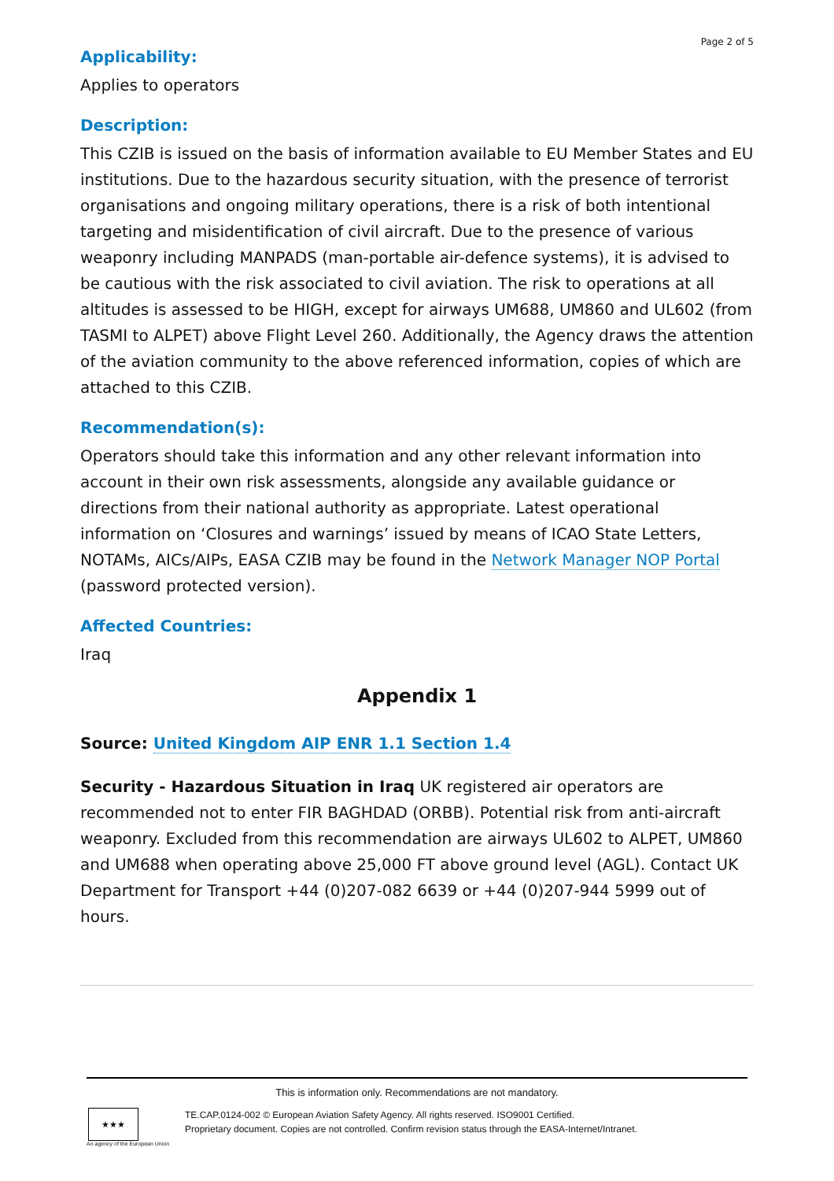Page 2 of 5
Applicability:
Applies to operators
Description:
This CZIB is issued on the basis of information available to EU Member States and EU institutions. Due to the hazardous security situation, with the presence of terrorist organisations and ongoing military operations, there is a risk of both intentional targeting and misidentification of civil aircraft. Due to the presence of various weaponry including MANPADS (man-portable air-defence systems), it is advised to be cautious with the risk associated to civil aviation. The risk to operations at all altitudes is assessed to be HIGH, except for airways UM688, UM860 and UL602 (from TASMI to ALPET) above Flight Level 260. Additionally, the Agency draws the attention of the aviation community to the above referenced information, copies of which are attached to this CZIB.
Recommendation(s):
Operators should take this information and any other relevant information into account in their own risk assessments, alongside any available guidance or directions from their national authority as appropriate. Latest operational information on ‘Closures and warnings’ issued by means of ICAO State Letters, NOTAMs, AICs/AIPs, EASA CZIB may be found in the Network Manager NOP Portal (password protected version).
Affected Countries:
Iraq
Appendix 1
Source: United Kingdom AIP ENR 1.1 Section 1.4
Security - Hazardous Situation in Iraq UK registered air operators are recommended not to enter FIR BAGHDAD (ORBB). Potential risk from anti-aircraft weaponry. Excluded from this recommendation are airways UL602 to ALPET, UM860 and UM688 when operating above 25,000 FT above ground level (AGL). Contact UK Department for Transport +44 (0)207-082 6639 or +44 (0)207-944 5999 out of hours.
This is information only. Recommendations are not mandatory.
★★★
An agency of the European Union
TE.CAP.0124-002 © European Aviation Safety Agency. All rights reserved. ISO9001 Certified.
Proprietary document. Copies are not controlled. Confirm revision status through the EASA-Internet/Intranet.